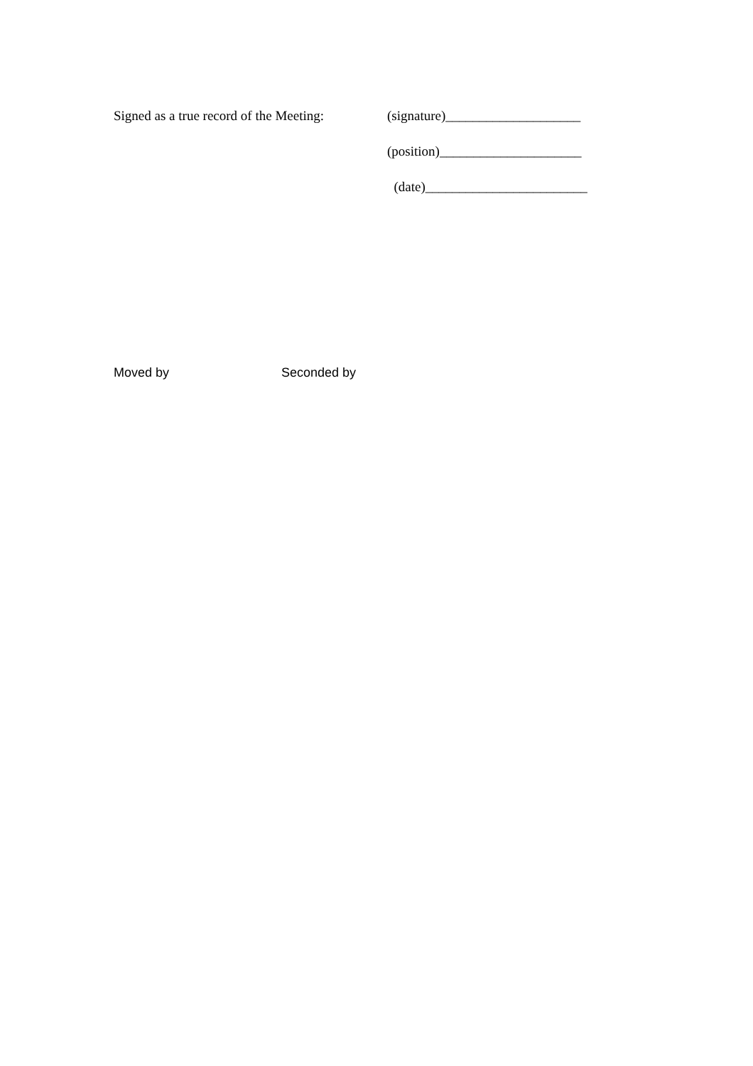Signed as a true record of the Meeting:
(signature)____________________
(position)_____________________
(date)________________________
Moved by Seconded by